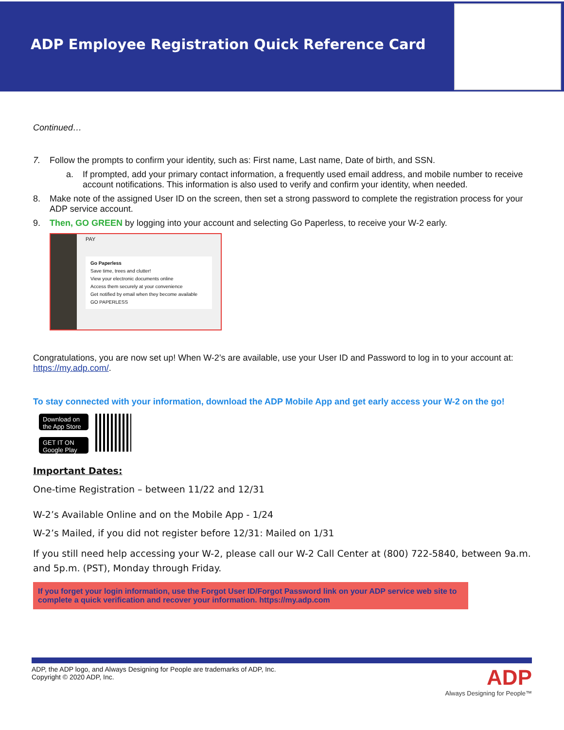ADP Employee Registration Quick Reference Card
Continued…
7. Follow the prompts to confirm your identity, such as: First name, Last name, Date of birth, and SSN.
a. If prompted, add your primary contact information, a frequently used email address, and mobile number to receive account notifications. This information is also used to verify and confirm your identity, when needed.
8. Make note of the assigned User ID on the screen, then set a strong password to complete the registration process for your ADP service account.
9. Then, GO GREEN by logging into your account and selecting Go Paperless, to receive your W-2 early.
PAY
Go Paperless
Save time, trees and clutter!
View your electronic documents online
Access them securely at your convenience
Get notified by email when they become available
GO PAPERLESS
Congratulations, you are now set up! When W-2’s are available, use your User ID and Password to log in to your account at: https://my.adp.com/.
To stay connected with your information, download the ADP Mobile App and get early access your W-2 on the go!
Download on the App Store
GET IT ON Google Play
Important Dates:
One-time Registration – between 11/22 and 12/31
W-2’s Available Online and on the Mobile App - 1/24
W-2’s Mailed, if you did not register before 12/31: Mailed on 1/31
If you still need help accessing your W-2, please call our W-2 Call Center at (800) 722-5840, between 9a.m. and 5p.m. (PST), Monday through Friday.
If you forget your login information, use the Forgot User ID/Forgot Password link on your ADP service web site to complete a quick verification and recover your information. https://my.adp.com
ADP, the ADP logo, and Always Designing for People are trademarks of ADP, Inc.
Copyright © 2020 ADP, Inc.
ADP
Always Designing for People™